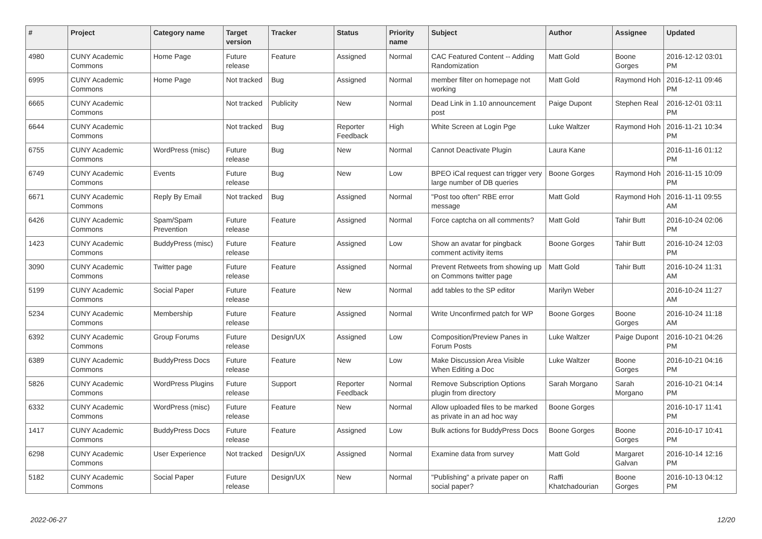| # | Project | Category name | Target version | Tracker | Status | Priority name | Subject | Author | Assignee | Updated |
| --- | --- | --- | --- | --- | --- | --- | --- | --- | --- | --- |
| 4980 | CUNY Academic Commons | Home Page | Future release | Feature | Assigned | Normal | CAC Featured Content -- Adding Randomization | Matt Gold | Boone Gorges | 2016-12-12 03:01 PM |
| 6995 | CUNY Academic Commons | Home Page | Not tracked | Bug | Assigned | Normal | member filter on homepage not working | Matt Gold | Raymond Hoh | 2016-12-11 09:46 PM |
| 6665 | CUNY Academic Commons | | Not tracked | Publicity | New | Normal | Dead Link in 1.10 announcement post | Paige Dupont | Stephen Real | 2016-12-01 03:11 PM |
| 6644 | CUNY Academic Commons | | Not tracked | Bug | Reporter Feedback | High | White Screen at Login Pge | Luke Waltzer | Raymond Hoh | 2016-11-21 10:34 PM |
| 6755 | CUNY Academic Commons | WordPress (misc) | Future release | Bug | New | Normal | Cannot Deactivate Plugin | Laura Kane | | 2016-11-16 01:12 PM |
| 6749 | CUNY Academic Commons | Events | Future release | Bug | New | Low | BPEO iCal request can trigger very large number of DB queries | Boone Gorges | Raymond Hoh | 2016-11-15 10:09 PM |
| 6671 | CUNY Academic Commons | Reply By Email | Not tracked | Bug | Assigned | Normal | "Post too often" RBE error message | Matt Gold | Raymond Hoh | 2016-11-11 09:55 AM |
| 6426 | CUNY Academic Commons | Spam/Spam Prevention | Future release | Feature | Assigned | Normal | Force captcha on all comments? | Matt Gold | Tahir Butt | 2016-10-24 02:06 PM |
| 1423 | CUNY Academic Commons | BuddyPress (misc) | Future release | Feature | Assigned | Low | Show an avatar for pingback comment activity items | Boone Gorges | Tahir Butt | 2016-10-24 12:03 PM |
| 3090 | CUNY Academic Commons | Twitter page | Future release | Feature | Assigned | Normal | Prevent Retweets from showing up on Commons twitter page | Matt Gold | Tahir Butt | 2016-10-24 11:31 AM |
| 5199 | CUNY Academic Commons | Social Paper | Future release | Feature | New | Normal | add tables to the SP editor | Marilyn Weber | | 2016-10-24 11:27 AM |
| 5234 | CUNY Academic Commons | Membership | Future release | Feature | Assigned | Normal | Write Unconfirmed patch for WP | Boone Gorges | Boone Gorges | 2016-10-24 11:18 AM |
| 6392 | CUNY Academic Commons | Group Forums | Future release | Design/UX | Assigned | Low | Composition/Preview Panes in Forum Posts | Luke Waltzer | Paige Dupont | 2016-10-21 04:26 PM |
| 6389 | CUNY Academic Commons | BuddyPress Docs | Future release | Feature | New | Low | Make Discussion Area Visible When Editing a Doc | Luke Waltzer | Boone Gorges | 2016-10-21 04:16 PM |
| 5826 | CUNY Academic Commons | WordPress Plugins | Future release | Support | Reporter Feedback | Normal | Remove Subscription Options plugin from directory | Sarah Morgano | Sarah Morgano | 2016-10-21 04:14 PM |
| 6332 | CUNY Academic Commons | WordPress (misc) | Future release | Feature | New | Normal | Allow uploaded files to be marked as private in an ad hoc way | Boone Gorges | | 2016-10-17 11:41 PM |
| 1417 | CUNY Academic Commons | BuddyPress Docs | Future release | Feature | Assigned | Low | Bulk actions for BuddyPress Docs | Boone Gorges | Boone Gorges | 2016-10-17 10:41 PM |
| 6298 | CUNY Academic Commons | User Experience | Not tracked | Design/UX | Assigned | Normal | Examine data from survey | Matt Gold | Margaret Galvan | 2016-10-14 12:16 PM |
| 5182 | CUNY Academic Commons | Social Paper | Future release | Design/UX | New | Normal | "Publishing" a private paper on social paper? | Raffi Khatchadourian | Boone Gorges | 2016-10-13 04:12 PM |
2022-06-27 12/20